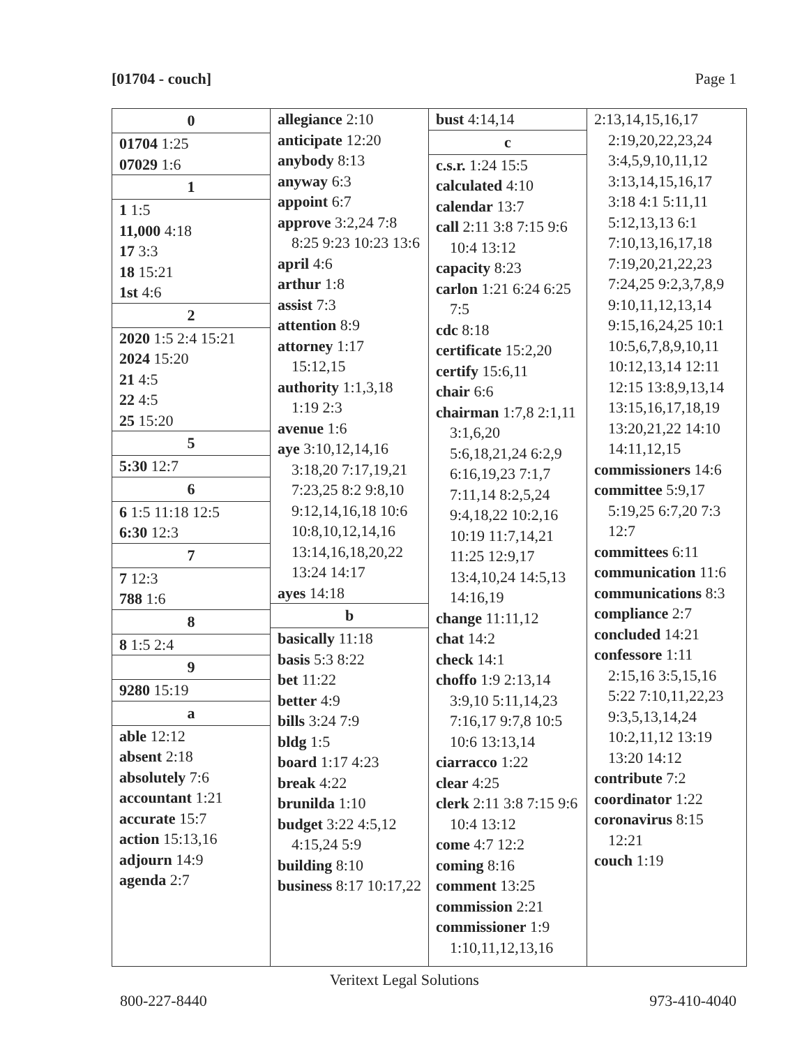[01704 - couch] Page 1
0
01704 1:25
07029 1:6
1
1 1:5
11,000 4:18
17 3:3
18 15:21
1st 4:6
2
2020 1:5 2:4 15:21
2024 15:20
21 4:5
22 4:5
25 15:20
5
5:30 12:7
6
6 1:5 11:18 12:5
6:30 12:3
7
7 12:3
788 1:6
8
8 1:5 2:4
9
9280 15:19
a
able 12:12
absent 2:18
absolutely 7:6
accountant 1:21
accurate 15:7
action 15:13,16
adjourn 14:9
agenda 2:7
allegiance 2:10
anticipate 12:20
anybody 8:13
anyway 6:3
appoint 6:7
approve 3:2,24 7:8 8:25 9:23 10:23 13:6
april 4:6
arthur 1:8
assist 7:3
attention 8:9
attorney 1:17 15:12,15
authority 1:1,3,18 1:19 2:3
avenue 1:6
aye 3:10,12,14,16 3:18,20 7:17,19,21 7:23,25 8:2 9:8,10 9:12,14,16,18 10:6 10:8,10,12,14,16 13:14,16,18,20,22 13:24 14:17
ayes 14:18
b
basically 11:18
basis 5:3 8:22
bet 11:22
better 4:9
bills 3:24 7:9
bldg 1:5
board 1:17 4:23
break 4:22
brunilda 1:10
budget 3:22 4:5,12 4:15,24 5:9
building 8:10
business 8:17 10:17,22
bust 4:14,14
c
c.s.r. 1:24 15:5
calculated 4:10
calendar 13:7
call 2:11 3:8 7:15 9:6 10:4 13:12
capacity 8:23
carlon 1:21 6:24 6:25 7:5
cdc 8:18
certificate 15:2,20
certify 15:6,11
chair 6:6
chairman 1:7,8 2:1,11 3:1,6,20 5:6,18,21,24 6:2,9 6:16,19,23 7:1,7 7:11,14 8:2,5,24 9:4,18,22 10:2,16 10:19 11:7,14,21 11:25 12:9,17 13:4,10,24 14:5,13 14:16,19
change 11:11,12
chat 14:2
check 14:1
choffo 1:9 2:13,14 3:9,10 5:11,14,23 7:16,17 9:7,8 10:5 10:6 13:13,14
ciarracco 1:22
clear 4:25
clerk 2:11 3:8 7:15 9:6 10:4 13:12
come 4:7 12:2
coming 8:16
comment 13:25
commission 2:21
commissioner 1:9 1:10,11,12,13,16
2:13,14,15,16,17 2:19,20,22,23,24 3:4,5,9,10,11,12 3:13,14,15,16,17 3:18 4:1 5:11,11 5:12,13,13 6:1 7:10,13,16,17,18 7:19,20,21,22,23 7:24,25 9:2,3,7,8,9 9:10,11,12,13,14 9:15,16,24,25 10:1 10:5,6,7,8,9,10,11 10:12,13,14 12:11 12:15 13:8,9,13,14 13:15,16,17,18,19 13:20,21,22 14:10 14:11,12,15
commissioners 14:6
committee 5:9,17 5:19,25 6:7,20 7:3 12:7
committees 6:11
communication 11:6
communications 8:3
compliance 2:7
concluded 14:21
confessore 1:11 2:15,16 3:5,15,16 5:22 7:10,11,22,23 9:3,5,13,14,24 10:2,11,12 13:19 13:20 14:12
contribute 7:2
coordinator 1:22
coronavirus 8:15 12:21
couch 1:19
Veritext Legal Solutions
800-227-8440 973-410-4040